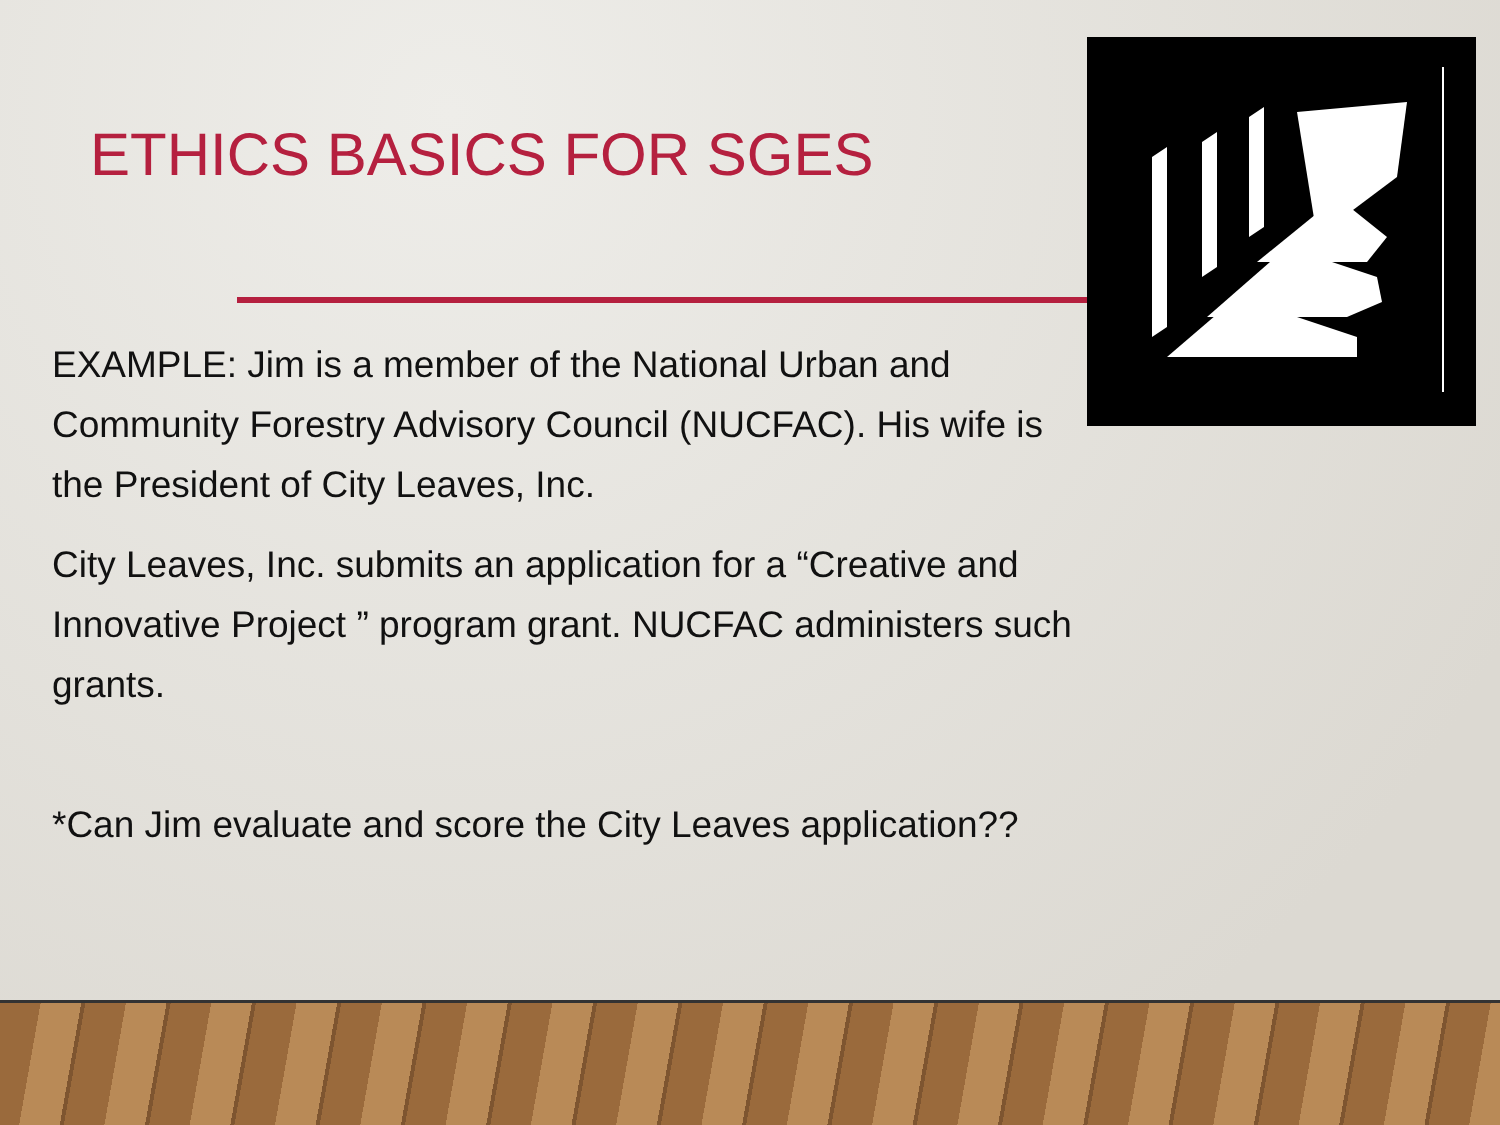ETHICS BASICS FOR SGES
EXAMPLE: Jim is a member of the National Urban and Community Forestry Advisory Council (NUCFAC). His wife is the President of City Leaves, Inc.
City Leaves, Inc. submits an application for a “Creative and Innovative Project ” program grant. NUCFAC administers such grants.
*Can Jim evaluate and score the City Leaves application??